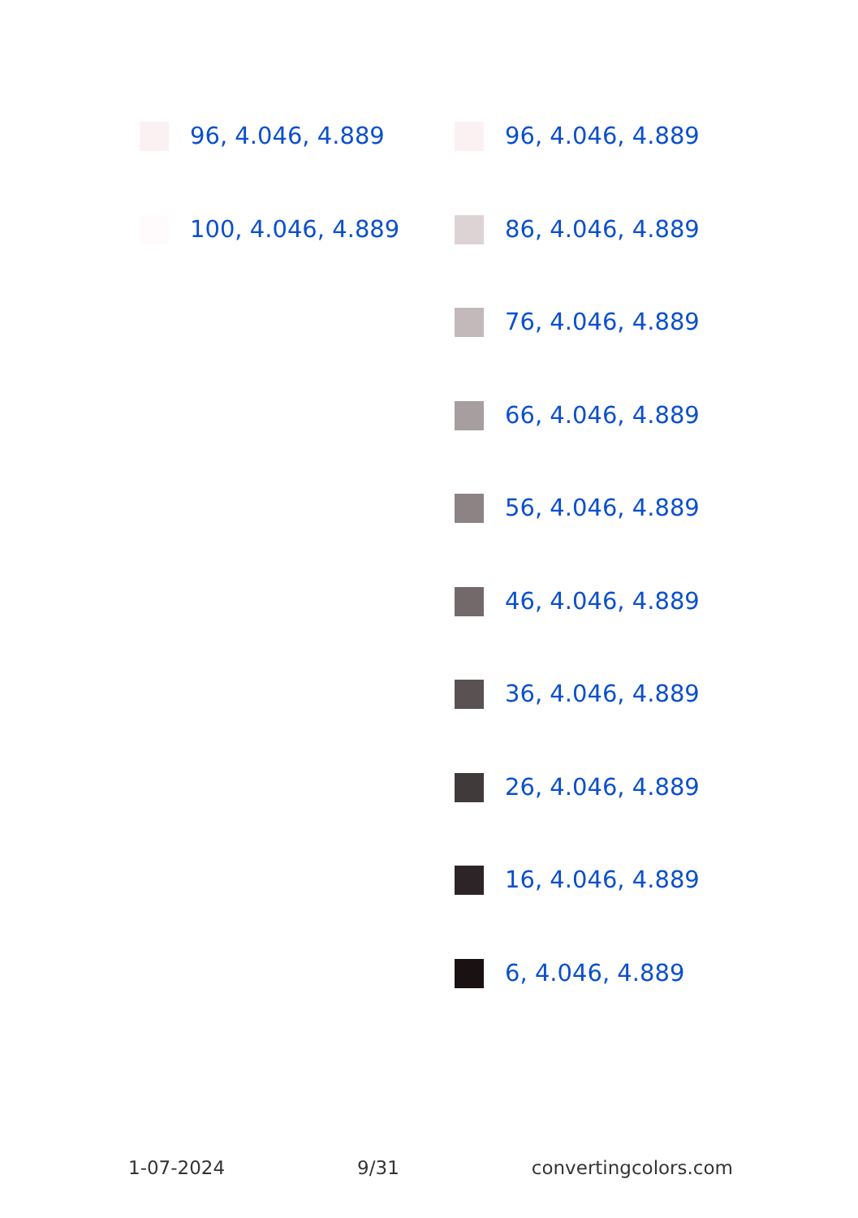96, 4.046, 4.889
100, 4.046, 4.889
96, 4.046, 4.889
86, 4.046, 4.889
76, 4.046, 4.889
66, 4.046, 4.889
56, 4.046, 4.889
46, 4.046, 4.889
36, 4.046, 4.889
26, 4.046, 4.889
16, 4.046, 4.889
6, 4.046, 4.889
1-07-2024 9/31 convertingcolors.com